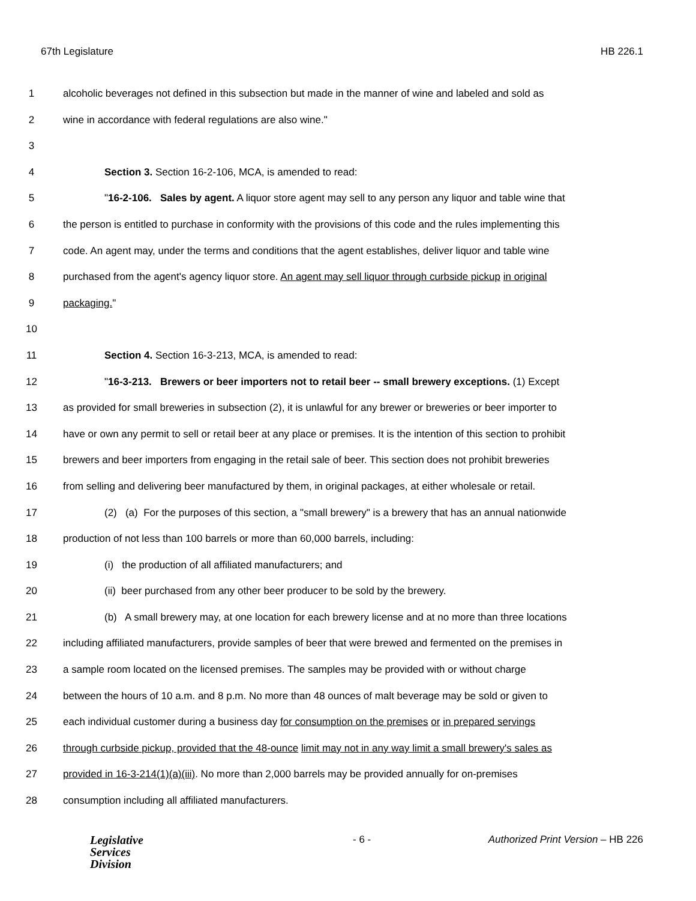67th Legislature HB 226.1
1 alcoholic beverages not defined in this subsection but made in the manner of wine and labeled and sold as
2 wine in accordance with federal regulations are also wine."
3
4 Section 3. Section 16-2-106, MCA, is amended to read:
5 "16-2-106. Sales by agent. A liquor store agent may sell to any person any liquor and table wine that
6 the person is entitled to purchase in conformity with the provisions of this code and the rules implementing this
7 code. An agent may, under the terms and conditions that the agent establishes, deliver liquor and table wine
8 purchased from the agent's agency liquor store. An agent may sell liquor through curbside pickup in original
9 packaging."
10
11 Section 4. Section 16-3-213, MCA, is amended to read:
12 "16-3-213. Brewers or beer importers not to retail beer -- small brewery exceptions. (1) Except
13 as provided for small breweries in subsection (2), it is unlawful for any brewer or breweries or beer importer to
14 have or own any permit to sell or retail beer at any place or premises. It is the intention of this section to prohibit
15 brewers and beer importers from engaging in the retail sale of beer. This section does not prohibit breweries
16 from selling and delivering beer manufactured by them, in original packages, at either wholesale or retail.
17 (2) (a) For the purposes of this section, a "small brewery" is a brewery that has an annual nationwide
18 production of not less than 100 barrels or more than 60,000 barrels, including:
19 (i) the production of all affiliated manufacturers; and
20 (ii) beer purchased from any other beer producer to be sold by the brewery.
21 (b) A small brewery may, at one location for each brewery license and at no more than three locations
22 including affiliated manufacturers, provide samples of beer that were brewed and fermented on the premises in
23 a sample room located on the licensed premises. The samples may be provided with or without charge
24 between the hours of 10 a.m. and 8 p.m. No more than 48 ounces of malt beverage may be sold or given to
25 each individual customer during a business day for consumption on the premises or in prepared servings
26 through curbside pickup, provided that the 48-ounce limit may not in any way limit a small brewery's sales as
27 provided in 16-3-214(1)(a)(iii). No more than 2,000 barrels may be provided annually for on-premises
28 consumption including all affiliated manufacturers.
Legislative
Services
Division
- 6 - Authorized Print Version – HB 226